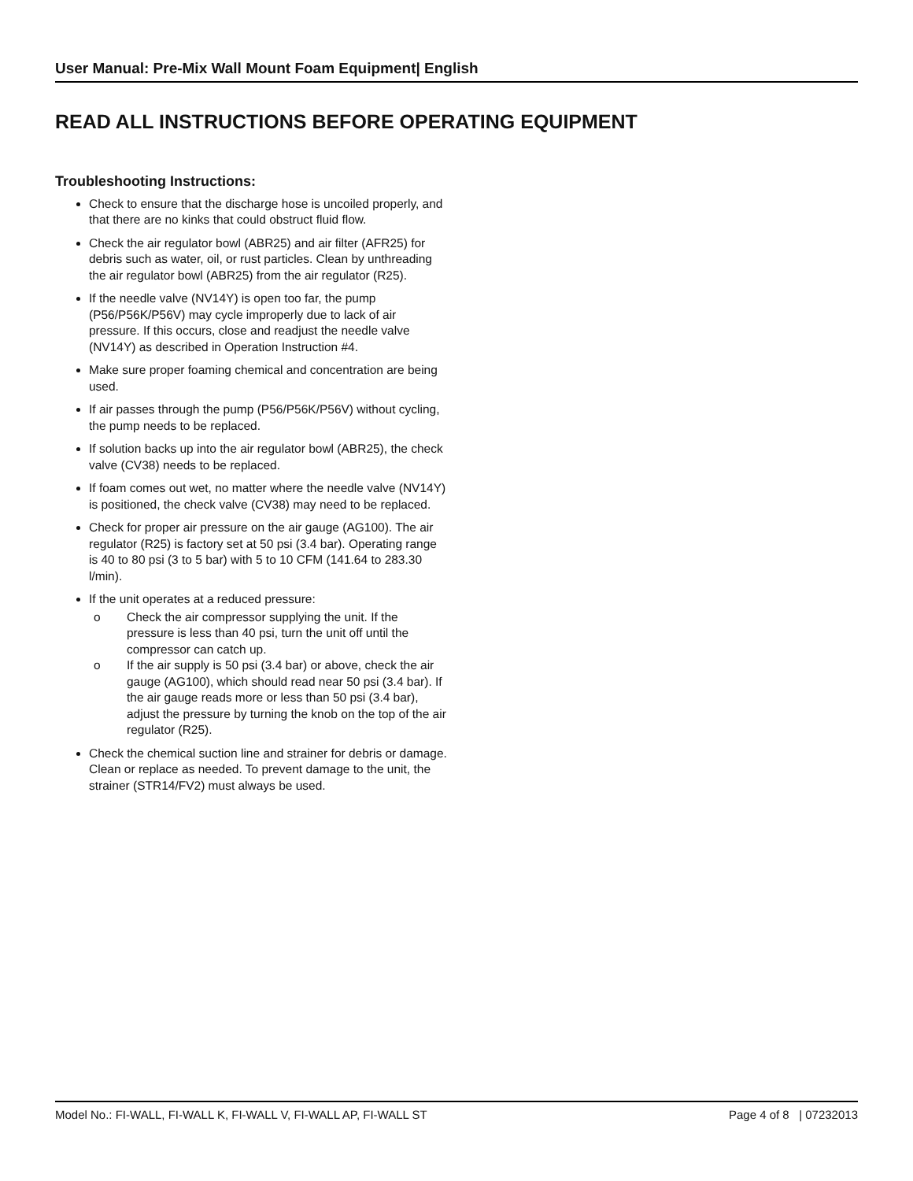User Manual: Pre-Mix Wall Mount Foam Equipment| English
READ ALL INSTRUCTIONS BEFORE OPERATING EQUIPMENT
Troubleshooting Instructions:
Check to ensure that the discharge hose is uncoiled properly, and that there are no kinks that could obstruct fluid flow.
Check the air regulator bowl (ABR25) and air filter (AFR25) for debris such as water, oil, or rust particles. Clean by unthreading the air regulator bowl (ABR25) from the air regulator (R25).
If the needle valve (NV14Y) is open too far, the pump (P56/P56K/P56V) may cycle improperly due to lack of air pressure. If this occurs, close and readjust the needle valve (NV14Y) as described in Operation Instruction #4.
Make sure proper foaming chemical and concentration are being used.
If air passes through the pump (P56/P56K/P56V) without cycling, the pump needs to be replaced.
If solution backs up into the air regulator bowl (ABR25), the check valve (CV38) needs to be replaced.
If foam comes out wet, no matter where the needle valve (NV14Y) is positioned, the check valve (CV38) may need to be replaced.
Check for proper air pressure on the air gauge (AG100). The air regulator (R25) is factory set at 50 psi (3.4 bar). Operating range is 40 to 80 psi (3 to 5 bar) with 5 to 10 CFM (141.64 to 283.30 l/min).
If the unit operates at a reduced pressure:
o Check the air compressor supplying the unit. If the pressure is less than 40 psi, turn the unit off until the compressor can catch up.
o If the air supply is 50 psi (3.4 bar) or above, check the air gauge (AG100), which should read near 50 psi (3.4 bar). If the air gauge reads more or less than 50 psi (3.4 bar), adjust the pressure by turning the knob on the top of the air regulator (R25).
Check the chemical suction line and strainer for debris or damage. Clean or replace as needed. To prevent damage to the unit, the strainer (STR14/FV2) must always be used.
Model No.: FI-WALL, FI-WALL K, FI-WALL V, FI-WALL AP, FI-WALL ST Page 4 of 8 | 07232013